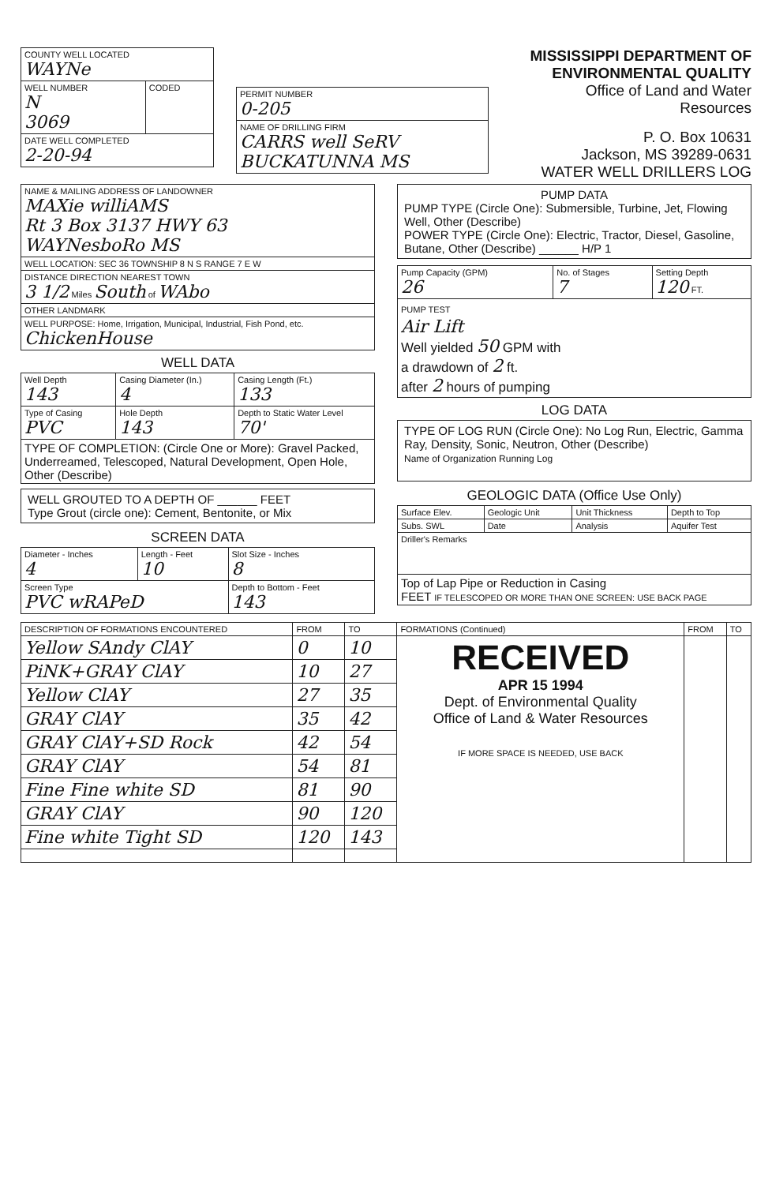| COUNTY WELL LOCATED WAYNe | |
| WELL NUMBER N 3069 | CODED |
| DATE WELL COMPLETED 2-20-94 | |
| PERMIT NUMBER 0-205 |
| NAME OF DRILLING FIRM CARRS well SeRV BUCKATUNNA MS |
MISSISSIPPI DEPARTMENT OF ENVIRONMENTAL QUALITY
Office of Land and Water Resources
P. O. Box 10631
Jackson, MS 39289-0631
WATER WELL DRILLERS LOG
| NAME & MAILING ADDRESS OF LANDOWNER MAXie williAMS Rt 3 Box 3137 HWY 63 WAYNesboRo MS |
| WELL LOCATION: SEC 36 TOWNSHIP 8 N S RANGE 7 E W |
| DISTANCE DIRECTION NEAREST TOWN 3 1/2 Miles South of WAbo |
| OTHER LANDMARK |
| WELL PURPOSE: Home, Irrigation, Municipal, Industrial, Fish Pond, etc. ChickenHouse |
WELL DATA
| Well Depth 143 | Casing Diameter (In.) 4 | Casing Length (Ft.) 133 |
| Type of Casing PVC | Hole Depth 143 | Depth to Static Water Level 70' |
| TYPE OF COMPLETION: (Circle One or More): Gravel Packed, Underreamed, Telescoped, Natural Development, Open Hole, Other (Describe) | | |
WELL GROUTED TO A DEPTH OF ______ FEET
Type Grout (circle one): Cement, Bentonite, or Mix
SCREEN DATA
| Diameter - Inches 4 | Length - Feet 10 | Slot Size - Inches 8 |
| Screen Type PVC wRAPeD | | Depth to Bottom - Feet 143 |
PUMP DATA
PUMP TYPE (Circle One): Submersible, Turbine, Jet, Flowing Well, Other (Describe)
POWER TYPE (Circle One): Electric, Tractor, Diesel, Gasoline, Butane, Other (Describe) ______ H/P 1
| Pump Capacity (GPM) 26 | No. of Stages 7 | Setting Depth 120 FT. |
| PUMP TEST Air Lift Well yielded 50 GPM with a drawdown of 2 ft. after 2 hours of pumping | | |
LOG DATA
TYPE OF LOG RUN (Circle One): No Log Run, Electric, Gamma Ray, Density, Sonic, Neutron, Other (Describe)
Name of Organization Running Log
GEOLOGIC DATA (Office Use Only)
| Surface Elev. | Geologic Unit | Unit Thickness | Depth to Top |
| Subs. SWL | Date | Analysis | Aquifer Test |
| Driller's Remarks | | | |
| Top of Lap Pipe or Reduction in Casing FEET IF TELESCOPED OR MORE THAN ONE SCREEN: USE BACK PAGE | | | |
| DESCRIPTION OF FORMATIONS ENCOUNTERED | FROM | TO | FORMATIONS (Continued) | FROM | TO |
| --- | --- | --- | --- | --- | --- |
| Yellow SAndy ClAY | 0 | 10 | RECEIVED APR 15 1994 Dept. of Environmental Quality Office of Land & Water Resources IF MORE SPACE IS NEEDED, USE BACK | | |
| PiNK+GRAY ClAY | 10 | 27 | | | |
| Yellow ClAY | 27 | 35 | | | |
| GRAY ClAY | 35 | 42 | | | |
| GRAY ClAY+SD Rock | 42 | 54 | | | |
| GRAY ClAY | 54 | 81 | | | |
| Fine Fine white SD | 81 | 90 | | | |
| GRAY ClAY | 90 | 120 | | | |
| Fine white Tight SD | 120 | 143 | | | |